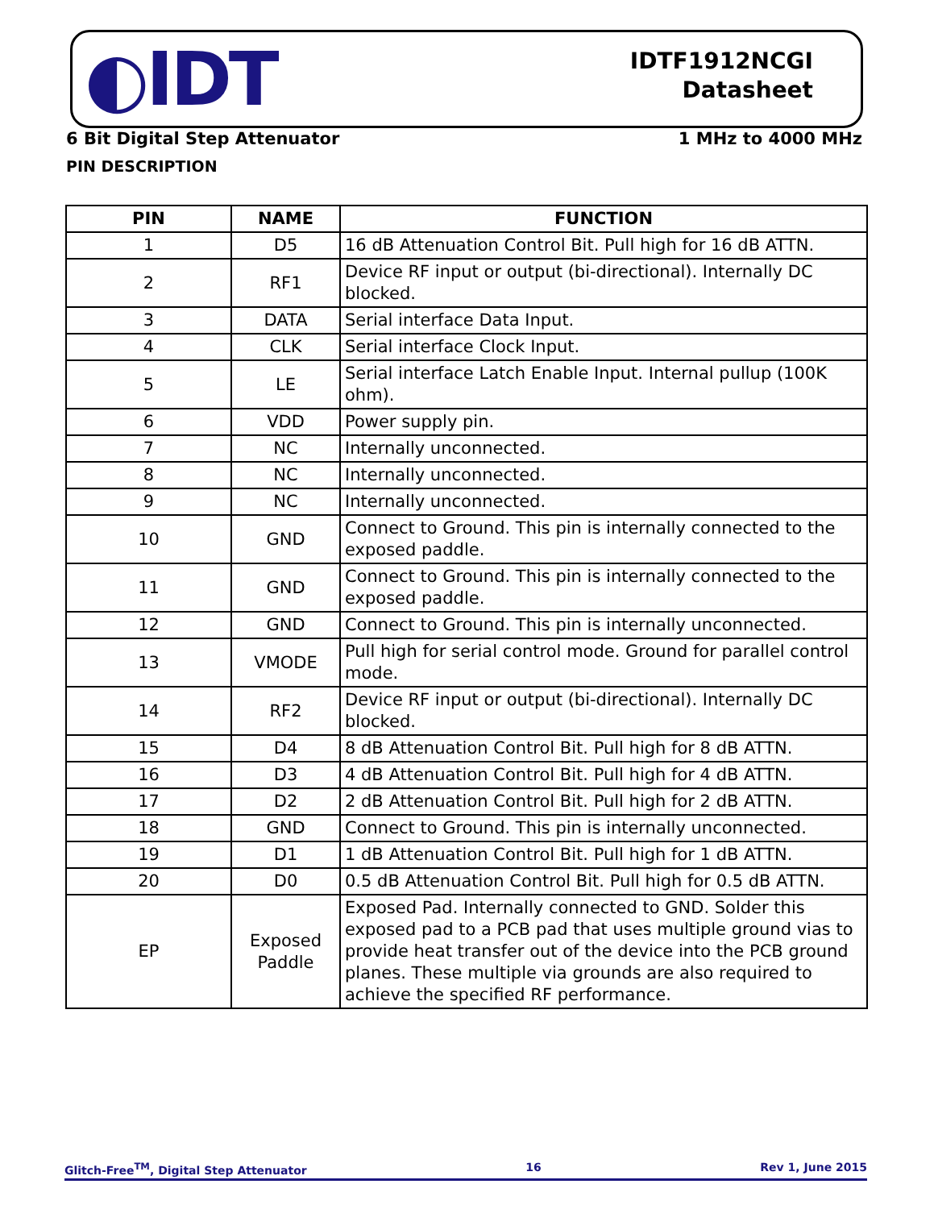◐IDT
IDTF1912NCGI
Datasheet
6 Bit Digital Step Attenuator 1 MHz to 4000 MHz
PIN DESCRIPTION
| PIN | NAME | FUNCTION |
| --- | --- | --- |
| 1 | D5 | 16 dB Attenuation Control Bit. Pull high for 16 dB ATTN. |
| 2 | RF1 | Device RF input or output (bi-directional). Internally DC blocked. |
| 3 | DATA | Serial interface Data Input. |
| 4 | CLK | Serial interface Clock Input. |
| 5 | LE | Serial interface Latch Enable Input. Internal pullup (100K ohm). |
| 6 | VDD | Power supply pin. |
| 7 | NC | Internally unconnected. |
| 8 | NC | Internally unconnected. |
| 9 | NC | Internally unconnected. |
| 10 | GND | Connect to Ground. This pin is internally connected to the exposed paddle. |
| 11 | GND | Connect to Ground. This pin is internally connected to the exposed paddle. |
| 12 | GND | Connect to Ground. This pin is internally unconnected. |
| 13 | VMODE | Pull high for serial control mode. Ground for parallel control mode. |
| 14 | RF2 | Device RF input or output (bi-directional). Internally DC blocked. |
| 15 | D4 | 8 dB Attenuation Control Bit. Pull high for 8 dB ATTN. |
| 16 | D3 | 4 dB Attenuation Control Bit. Pull high for 4 dB ATTN. |
| 17 | D2 | 2 dB Attenuation Control Bit. Pull high for 2 dB ATTN. |
| 18 | GND | Connect to Ground. This pin is internally unconnected. |
| 19 | D1 | 1 dB Attenuation Control Bit. Pull high for 1 dB ATTN. |
| 20 | D0 | 0.5 dB Attenuation Control Bit. Pull high for 0.5 dB ATTN. |
| EP | Exposed Paddle | Exposed Pad. Internally connected to GND. Solder this exposed pad to a PCB pad that uses multiple ground vias to provide heat transfer out of the device into the PCB ground planes. These multiple via grounds are also required to achieve the specified RF performance. |
Glitch-Free<sup>TM</sup>, Digital Step Attenuator 16 Rev 1, June 2015